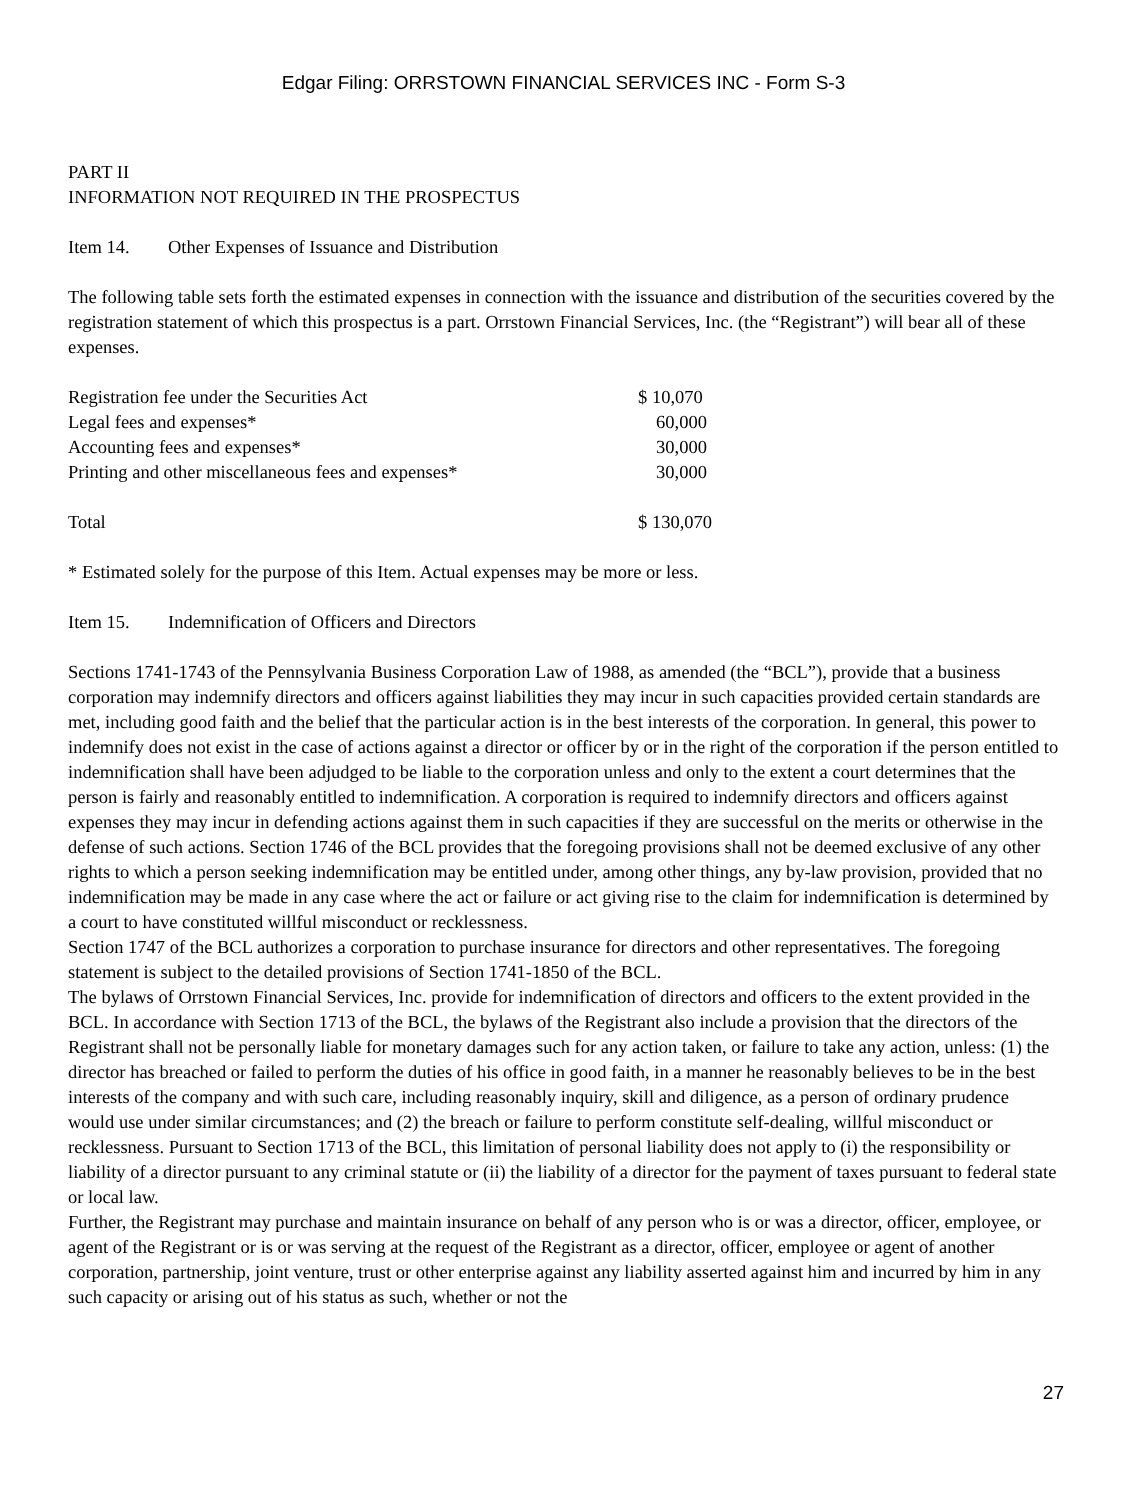Edgar Filing: ORRSTOWN FINANCIAL SERVICES INC - Form S-3
PART II
INFORMATION NOT REQUIRED IN THE PROSPECTUS
Item 14. Other Expenses of Issuance and Distribution
The following table sets forth the estimated expenses in connection with the issuance and distribution of the securities covered by the registration statement of which this prospectus is a part. Orrstown Financial Services, Inc. (the “Registrant”) will bear all of these expenses.
| Registration fee under the Securities Act | $ 10,070 |
| Legal fees and expenses* | 60,000 |
| Accounting fees and expenses* | 30,000 |
| Printing and other miscellaneous fees and expenses* | 30,000 |
| Total | $ 130,070 |
* Estimated solely for the purpose of this Item. Actual expenses may be more or less.
Item 15. Indemnification of Officers and Directors
Sections 1741-1743 of the Pennsylvania Business Corporation Law of 1988, as amended (the “BCL”), provide that a business corporation may indemnify directors and officers against liabilities they may incur in such capacities provided certain standards are met, including good faith and the belief that the particular action is in the best interests of the corporation. In general, this power to indemnify does not exist in the case of actions against a director or officer by or in the right of the corporation if the person entitled to indemnification shall have been adjudged to be liable to the corporation unless and only to the extent a court determines that the person is fairly and reasonably entitled to indemnification. A corporation is required to indemnify directors and officers against expenses they may incur in defending actions against them in such capacities if they are successful on the merits or otherwise in the defense of such actions. Section 1746 of the BCL provides that the foregoing provisions shall not be deemed exclusive of any other rights to which a person seeking indemnification may be entitled under, among other things, any by-law provision, provided that no indemnification may be made in any case where the act or failure or act giving rise to the claim for indemnification is determined by a court to have constituted willful misconduct or recklessness.
Section 1747 of the BCL authorizes a corporation to purchase insurance for directors and other representatives. The foregoing statement is subject to the detailed provisions of Section 1741-1850 of the BCL.
The bylaws of Orrstown Financial Services, Inc. provide for indemnification of directors and officers to the extent provided in the BCL. In accordance with Section 1713 of the BCL, the bylaws of the Registrant also include a provision that the directors of the Registrant shall not be personally liable for monetary damages such for any action taken, or failure to take any action, unless: (1) the director has breached or failed to perform the duties of his office in good faith, in a manner he reasonably believes to be in the best interests of the company and with such care, including reasonably inquiry, skill and diligence, as a person of ordinary prudence would use under similar circumstances; and (2) the breach or failure to perform constitute self-dealing, willful misconduct or recklessness. Pursuant to Section 1713 of the BCL, this limitation of personal liability does not apply to (i) the responsibility or liability of a director pursuant to any criminal statute or (ii) the liability of a director for the payment of taxes pursuant to federal state or local law.
Further, the Registrant may purchase and maintain insurance on behalf of any person who is or was a director, officer, employee, or agent of the Registrant or is or was serving at the request of the Registrant as a director, officer, employee or agent of another corporation, partnership, joint venture, trust or other enterprise against any liability asserted against him and incurred by him in any such capacity or arising out of his status as such, whether or not the
27